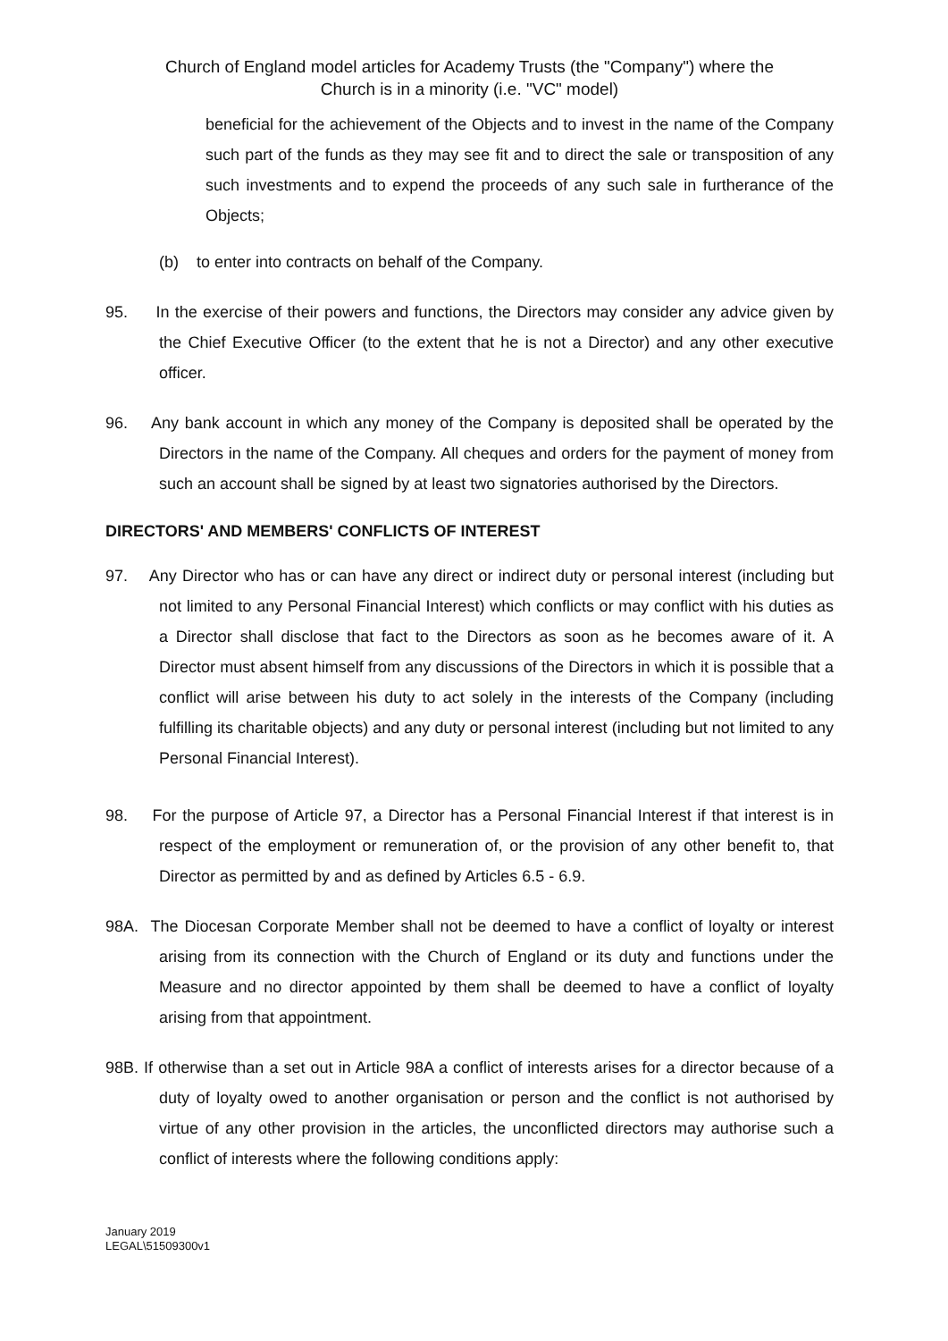Church of England model articles for Academy Trusts (the "Company") where the
Church is in a minority (i.e. "VC" model)
beneficial for the achievement of the Objects and to invest in the name of the Company such part of the funds as they may see fit and to direct the sale or transposition of any such investments and to expend the proceeds of any such sale in furtherance of the Objects;
(b) to enter into contracts on behalf of the Company.
95. In the exercise of their powers and functions, the Directors may consider any advice given by the Chief Executive Officer (to the extent that he is not a Director) and any other executive officer.
96. Any bank account in which any money of the Company is deposited shall be operated by the Directors in the name of the Company. All cheques and orders for the payment of money from such an account shall be signed by at least two signatories authorised by the Directors.
DIRECTORS' AND MEMBERS' CONFLICTS OF INTEREST
97. Any Director who has or can have any direct or indirect duty or personal interest (including but not limited to any Personal Financial Interest) which conflicts or may conflict with his duties as a Director shall disclose that fact to the Directors as soon as he becomes aware of it. A Director must absent himself from any discussions of the Directors in which it is possible that a conflict will arise between his duty to act solely in the interests of the Company (including fulfilling its charitable objects) and any duty or personal interest (including but not limited to any Personal Financial Interest).
98. For the purpose of Article 97, a Director has a Personal Financial Interest if that interest is in respect of the employment or remuneration of, or the provision of any other benefit to, that Director as permitted by and as defined by Articles 6.5 - 6.9.
98A. The Diocesan Corporate Member shall not be deemed to have a conflict of loyalty or interest arising from its connection with the Church of England or its duty and functions under the Measure and no director appointed by them shall be deemed to have a conflict of loyalty arising from that appointment.
98B. If otherwise than a set out in Article 98A a conflict of interests arises for a director because of a duty of loyalty owed to another organisation or person and the conflict is not authorised by virtue of any other provision in the articles, the unconflicted directors may authorise such a conflict of interests where the following conditions apply:
January 2019
LEGAL\51509300v1